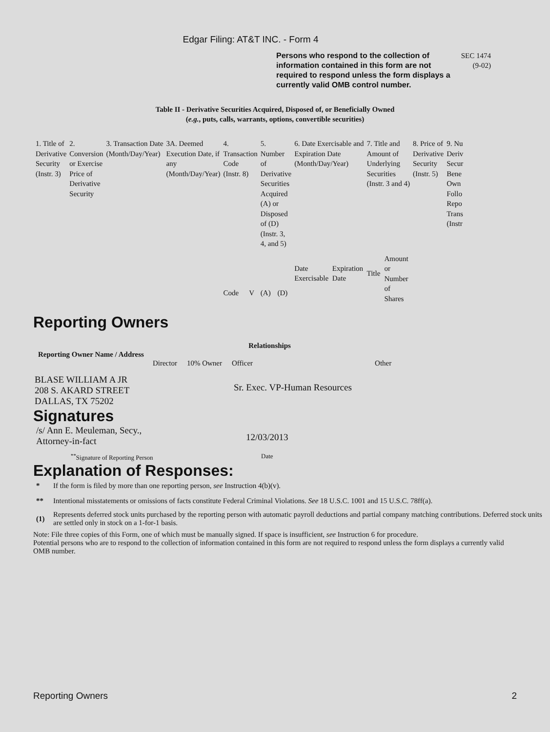Edgar Filing: AT&T INC. - Form 4
Persons who respond to the collection of information contained in this form are not required to respond unless the form displays a currently valid OMB control number.
SEC 1474
(9-02)
Table II - Derivative Securities Acquired, Disposed of, or Beneficially Owned
(e.g., puts, calls, warrants, options, convertible securities)
| 1. Title of Derivative Security (Instr. 3) | 2. Conversion or Exercise Price of Derivative Security | 3. Transaction Date (Month/Day/Year) | 3A. Deemed Execution Date, if any (Month/Day/Year) | 4. Transaction Code (Instr. 8) | | 5. Number of Derivative Securities Acquired (A) or Disposed of (D) (Instr. 3, 4, and 5) | | 6. Date Exercisable and Expiration Date (Month/Day/Year) | | 7. Title and Amount of Underlying Securities (Instr. 3 and 4) | | 8. Price of Derivative Security (Instr. 5) | 9. Nu Deriv Secur Bene Own Follo Repo Trans (Instr |
| | | | | Code | V | (A) | (D) | Date Exercisable | Expiration Date | Title | Amount or Number of Shares | | |
Reporting Owners
| Reporting Owner Name / Address | Relationships | | | |
| --- | --- | --- | --- | --- |
| | Director | 10% Owner | Officer | Other |
| BLASE WILLIAM A JR 208 S. AKARD STREET DALLAS, TX 75202 | | | Sr. Exec. VP-Human Resources | |
Signatures
/s/ Ann E. Meuleman, Secy.,
Attorney-in-fact
12/03/2013
<sup>**</sup> Signature of Reporting Person Date
Explanation of Responses:
| * | If the form is filed by more than one reporting person, see Instruction 4(b)(v). |
| ** | Intentional misstatements or omissions of facts constitute Federal Criminal Violations. See 18 U.S.C. 1001 and 15 U.S.C. 78ff(a). |
| (1) | Represents deferred stock units purchased by the reporting person with automatic payroll deductions and partial company matching contributions. Deferred stock units are settled only in stock on a 1-for-1 basis. |
Note: File three copies of this Form, one of which must be manually signed. If space is insufficient, see Instruction 6 for procedure.
Potential persons who are to respond to the collection of information contained in this form are not required to respond unless the form displays a currently valid OMB number.
Reporting Owners 2